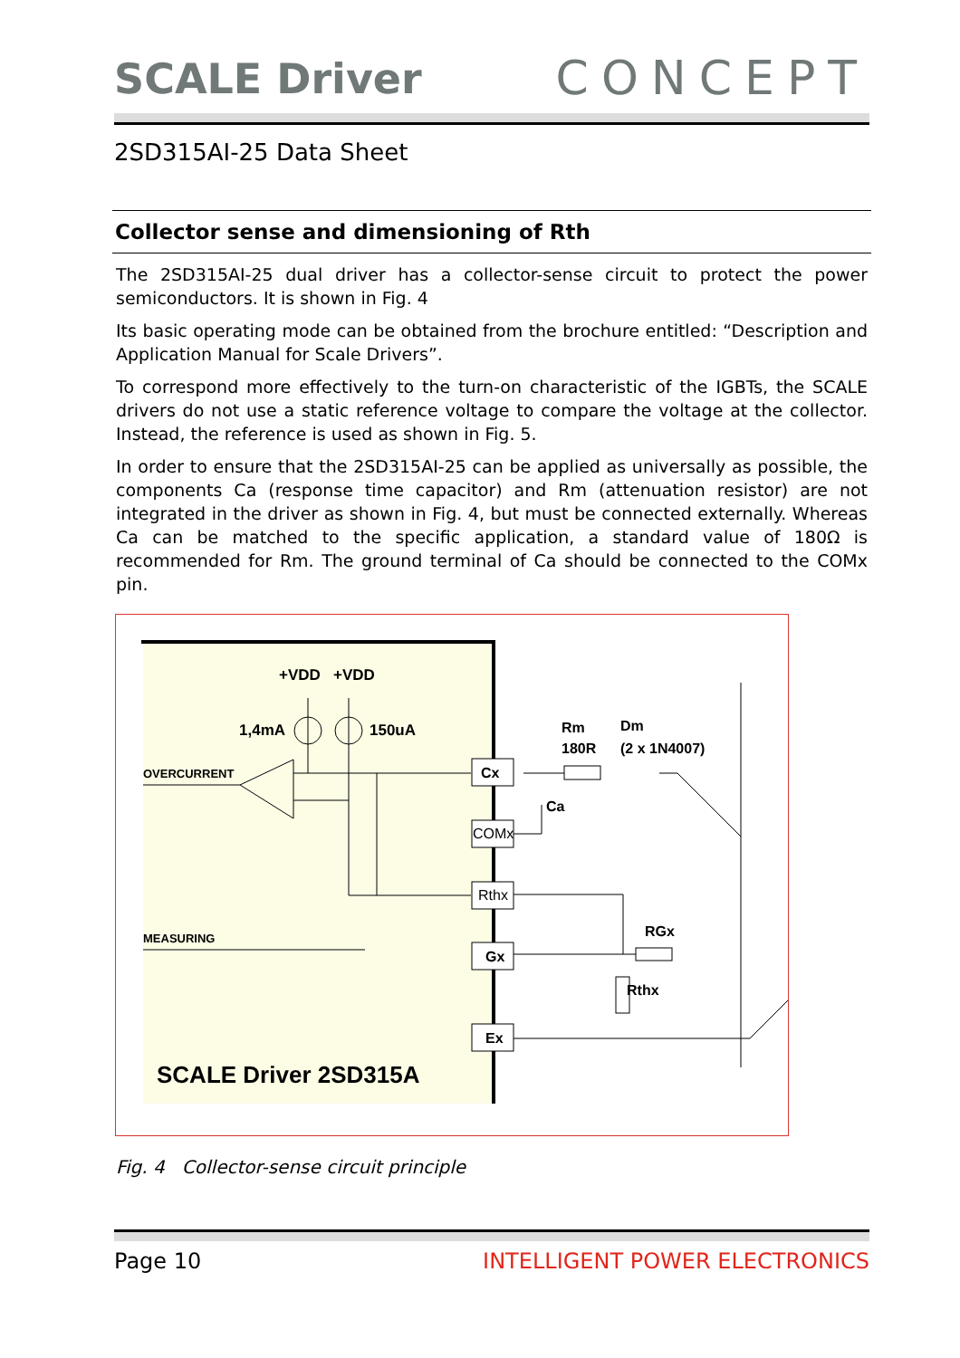SCALE Driver CONCEPT
2SD315AI-25 Data Sheet
Collector sense and dimensioning of Rth
The 2SD315AI-25 dual driver has a collector-sense circuit to protect the power semiconductors. It is shown in Fig. 4
Its basic operating mode can be obtained from the brochure entitled: “Description and Application Manual for Scale Drivers”.
To correspond more effectively to the turn-on characteristic of the IGBTs, the SCALE drivers do not use a static reference voltage to compare the voltage at the collector. Instead, the reference is used as shown in Fig. 5.
In order to ensure that the 2SD315AI-25 can be applied as universally as possible, the components Ca (response time capacitor) and Rm (attenuation resistor) are not integrated in the driver as shown in Fig. 4, but must be connected externally. Whereas Ca can be matched to the specific application, a standard value of 180Ω is recommended for Rm. The ground terminal of Ca should be connected to the COMx pin.
+VDD
+VDD
1,4mA
150uA
OVERCURRENT
MEASURING
Cx
COMx
Rthx
Gx
Ex
Rm
180R
Dm
(2 x 1N4007)
Ca
RGx
Rthx
SCALE Driver 2SD315A
Fig. 4 Collector-sense circuit principle
Page 10 INTELLIGENT POWER ELECTRONICS